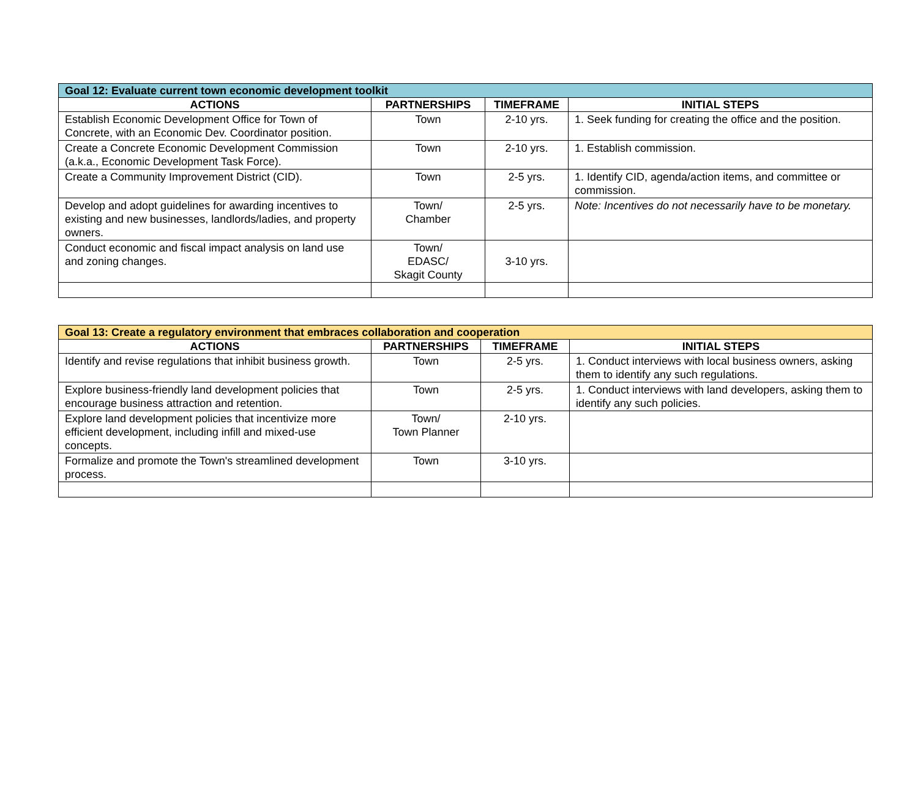| Goal 12: Evaluate current town economic development toolkit | | | |
| --- | --- | --- | --- |
| ACTIONS | PARTNERSHIPS | TIMEFRAME | INITIAL STEPS |
| Establish Economic Development Office for Town of Concrete, with an Economic Dev. Coordinator position. | Town | 2-10 yrs. | 1. Seek funding for creating the office and the position. |
| Create a Concrete Economic Development Commission (a.k.a., Economic Development Task Force). | Town | 2-10 yrs. | 1. Establish commission. |
| Create a Community Improvement District (CID). | Town | 2-5 yrs. | 1. Identify CID, agenda/action items, and committee or commission. |
| Develop and adopt guidelines for awarding incentives to existing and new businesses, landlords/ladies, and property owners. | Town/ Chamber | 2-5 yrs. | Note: Incentives do not necessarily have to be monetary. |
| Conduct economic and fiscal impact analysis on land use and zoning changes. | Town/ EDASC/ Skagit County | 3-10 yrs. | |
| Goal 13: Create a regulatory environment that embraces collaboration and cooperation | | | |
| --- | --- | --- | --- |
| ACTIONS | PARTNERSHIPS | TIMEFRAME | INITIAL STEPS |
| Identify and revise regulations that inhibit business growth. | Town | 2-5 yrs. | 1. Conduct interviews with local business owners, asking them to identify any such regulations. |
| Explore business-friendly land development policies that encourage business attraction and retention. | Town | 2-5 yrs. | 1. Conduct interviews with land developers, asking them to identify any such policies. |
| Explore land development policies that incentivize more efficient development, including infill and mixed-use concepts. | Town/ Town Planner | 2-10 yrs. | |
| Formalize and promote the Town's streamlined development process. | Town | 3-10 yrs. | |